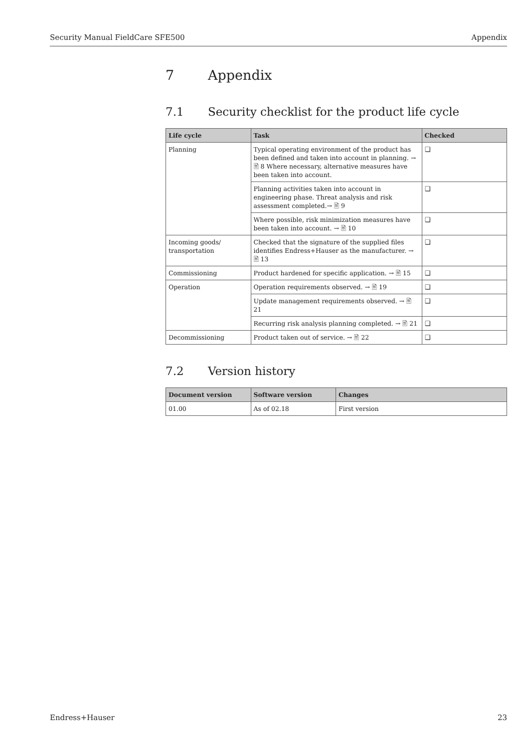Security Manual FieldCare SFE500 Appendix
7 Appendix
7.1 Security checklist for the product life cycle
| Life cycle | Task | Checked |
| --- | --- | --- |
| Planning | Typical operating environment of the product has been defined and taken into account in planning. → 🖹 8 Where necessary, alternative measures have been taken into account. | ❑ |
| | Planning activities taken into account in engineering phase. Threat analysis and risk assessment completed.→ 🖹 9 | ❑ |
| | Where possible, risk minimization measures have been taken into account. → 🖹 10 | ❑ |
| Incoming goods/ transportation | Checked that the signature of the supplied files identifies Endress+Hauser as the manufacturer. → 🖹 13 | ❑ |
| Commissioning | Product hardened for specific application. → 🖹 15 | ❑ |
| Operation | Operation requirements observed. → 🖹 19 | ❑ |
| | Update management requirements observed. → 🖹 21 | ❑ |
| | Recurring risk analysis planning completed. → 🖹 21 | ❑ |
| Decommissioning | Product taken out of service. → 🖹 22 | ❑ |
7.2 Version history
| Document version | Software version | Changes |
| --- | --- | --- |
| 01.00 | As of 02.18 | First version |
Endress+Hauser 23